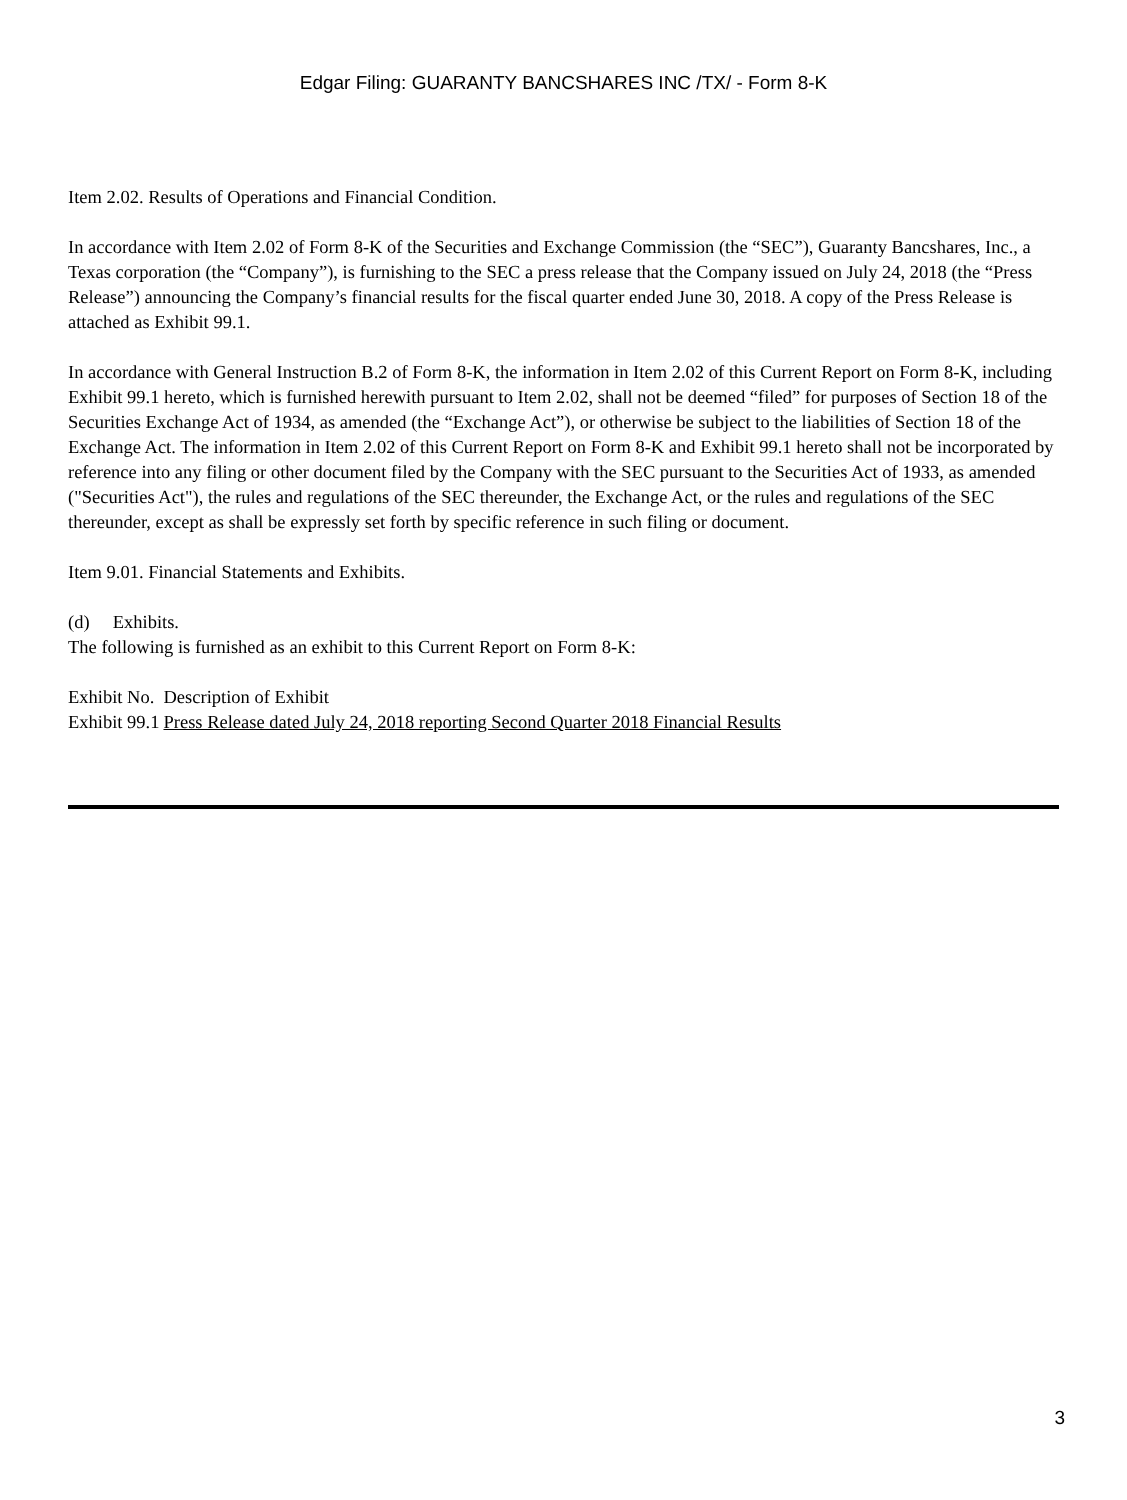Edgar Filing: GUARANTY BANCSHARES INC /TX/ - Form 8-K
Item 2.02. Results of Operations and Financial Condition.
In accordance with Item 2.02 of Form 8-K of the Securities and Exchange Commission (the “SEC”), Guaranty Bancshares, Inc., a Texas corporation (the “Company”), is furnishing to the SEC a press release that the Company issued on July 24, 2018 (the “Press Release”) announcing the Company’s financial results for the fiscal quarter ended June 30, 2018. A copy of the Press Release is attached as Exhibit 99.1.
In accordance with General Instruction B.2 of Form 8-K, the information in Item 2.02 of this Current Report on Form 8-K, including Exhibit 99.1 hereto, which is furnished herewith pursuant to Item 2.02, shall not be deemed “filed” for purposes of Section 18 of the Securities Exchange Act of 1934, as amended (the “Exchange Act”), or otherwise be subject to the liabilities of Section 18 of the Exchange Act. The information in Item 2.02 of this Current Report on Form 8-K and Exhibit 99.1 hereto shall not be incorporated by reference into any filing or other document filed by the Company with the SEC pursuant to the Securities Act of 1933, as amended ("Securities Act"), the rules and regulations of the SEC thereunder, the Exchange Act, or the rules and regulations of the SEC thereunder, except as shall be expressly set forth by specific reference in such filing or document.
Item 9.01. Financial Statements and Exhibits.
(d) Exhibits.
The following is furnished as an exhibit to this Current Report on Form 8-K:
| Exhibit No. | Description of Exhibit |
| Exhibit 99.1 | Press Release dated July 24, 2018 reporting Second Quarter 2018 Financial Results |
3